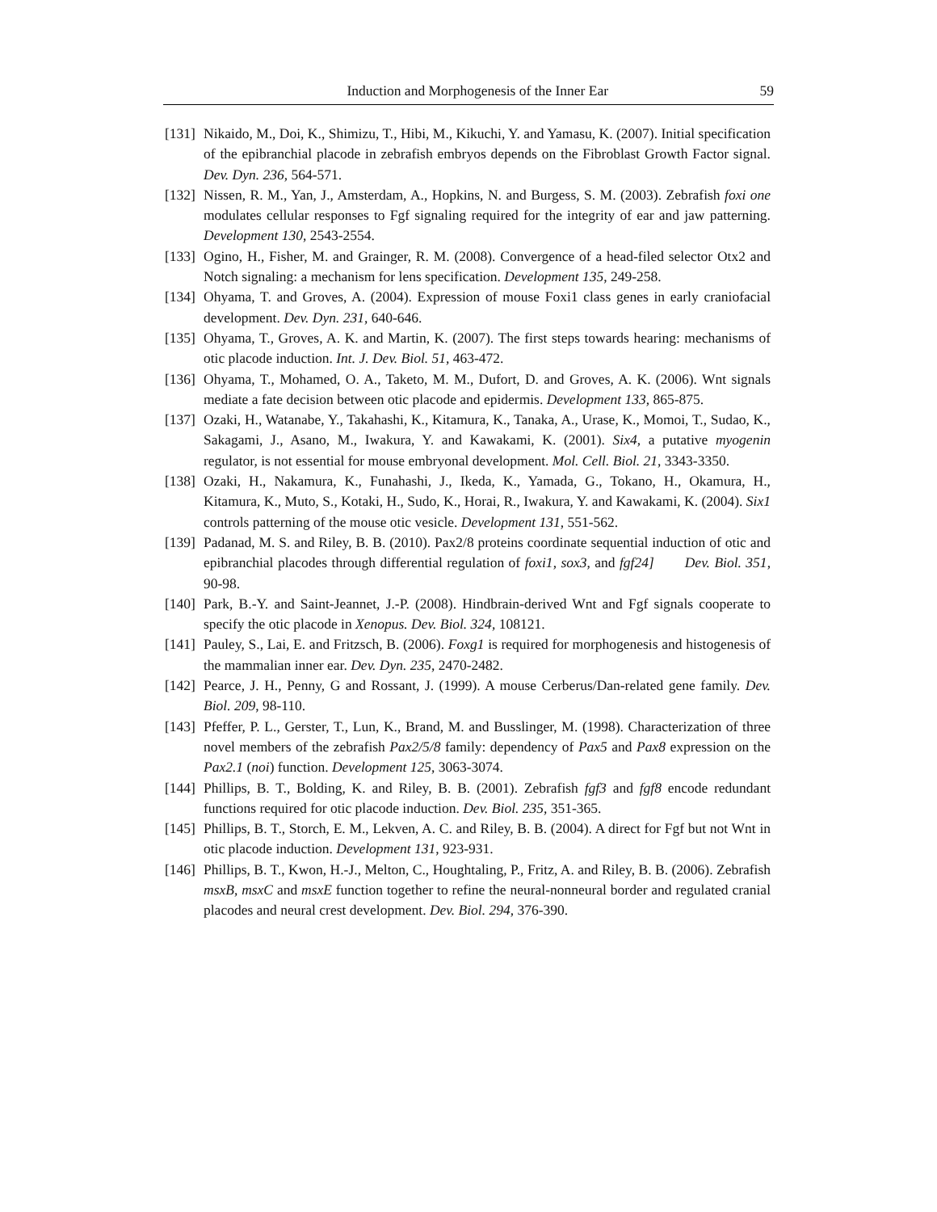Induction and Morphogenesis of the Inner Ear 59
[131] Nikaido, M., Doi, K., Shimizu, T., Hibi, M., Kikuchi, Y. and Yamasu, K. (2007). Initial specification of the epibranchial placode in zebrafish embryos depends on the Fibroblast Growth Factor signal. Dev. Dyn. 236, 564-571.
[132] Nissen, R. M., Yan, J., Amsterdam, A., Hopkins, N. and Burgess, S. M. (2003). Zebrafish foxi one modulates cellular responses to Fgf signaling required for the integrity of ear and jaw patterning. Development 130, 2543-2554.
[133] Ogino, H., Fisher, M. and Grainger, R. M. (2008). Convergence of a head-filed selector Otx2 and Notch signaling: a mechanism for lens specification. Development 135, 249-258.
[134] Ohyama, T. and Groves, A. (2004). Expression of mouse Foxi1 class genes in early craniofacial development. Dev. Dyn. 231, 640-646.
[135] Ohyama, T., Groves, A. K. and Martin, K. (2007). The first steps towards hearing: mechanisms of otic placode induction. Int. J. Dev. Biol. 51, 463-472.
[136] Ohyama, T., Mohamed, O. A., Taketo, M. M., Dufort, D. and Groves, A. K. (2006). Wnt signals mediate a fate decision between otic placode and epidermis. Development 133, 865-875.
[137] Ozaki, H., Watanabe, Y., Takahashi, K., Kitamura, K., Tanaka, A., Urase, K., Momoi, T., Sudao, K., Sakagami, J., Asano, M., Iwakura, Y. and Kawakami, K. (2001). Six4, a putative myogenin regulator, is not essential for mouse embryonal development. Mol. Cell. Biol. 21, 3343-3350.
[138] Ozaki, H., Nakamura, K., Funahashi, J., Ikeda, K., Yamada, G., Tokano, H., Okamura, H., Kitamura, K., Muto, S., Kotaki, H., Sudo, K., Horai, R., Iwakura, Y. and Kawakami, K. (2004). Six1 controls patterning of the mouse otic vesicle. Development 131, 551-562.
[139] Padanad, M. S. and Riley, B. B. (2010). Pax2/8 proteins coordinate sequential induction of otic and epibranchial placodes through differential regulation of foxi1, sox3, and fgf24] Dev. Biol. 351, 90-98.
[140] Park, B.-Y. and Saint-Jeannet, J.-P. (2008). Hindbrain-derived Wnt and Fgf signals cooperate to specify the otic placode in Xenopus. Dev. Biol. 324, 108121.
[141] Pauley, S., Lai, E. and Fritzsch, B. (2006). Foxg1 is required for morphogenesis and histogenesis of the mammalian inner ear. Dev. Dyn. 235, 2470-2482.
[142] Pearce, J. H., Penny, G and Rossant, J. (1999). A mouse Cerberus/Dan-related gene family. Dev. Biol. 209, 98-110.
[143] Pfeffer, P. L., Gerster, T., Lun, K., Brand, M. and Busslinger, M. (1998). Characterization of three novel members of the zebrafish Pax2/5/8 family: dependency of Pax5 and Pax8 expression on the Pax2.1 (noi) function. Development 125, 3063-3074.
[144] Phillips, B. T., Bolding, K. and Riley, B. B. (2001). Zebrafish fgf3 and fgf8 encode redundant functions required for otic placode induction. Dev. Biol. 235, 351-365.
[145] Phillips, B. T., Storch, E. M., Lekven, A. C. and Riley, B. B. (2004). A direct for Fgf but not Wnt in otic placode induction. Development 131, 923-931.
[146] Phillips, B. T., Kwon, H.-J., Melton, C., Houghtaling, P., Fritz, A. and Riley, B. B. (2006). Zebrafish msxB, msxC and msxE function together to refine the neural-nonneural border and regulated cranial placodes and neural crest development. Dev. Biol. 294, 376-390.